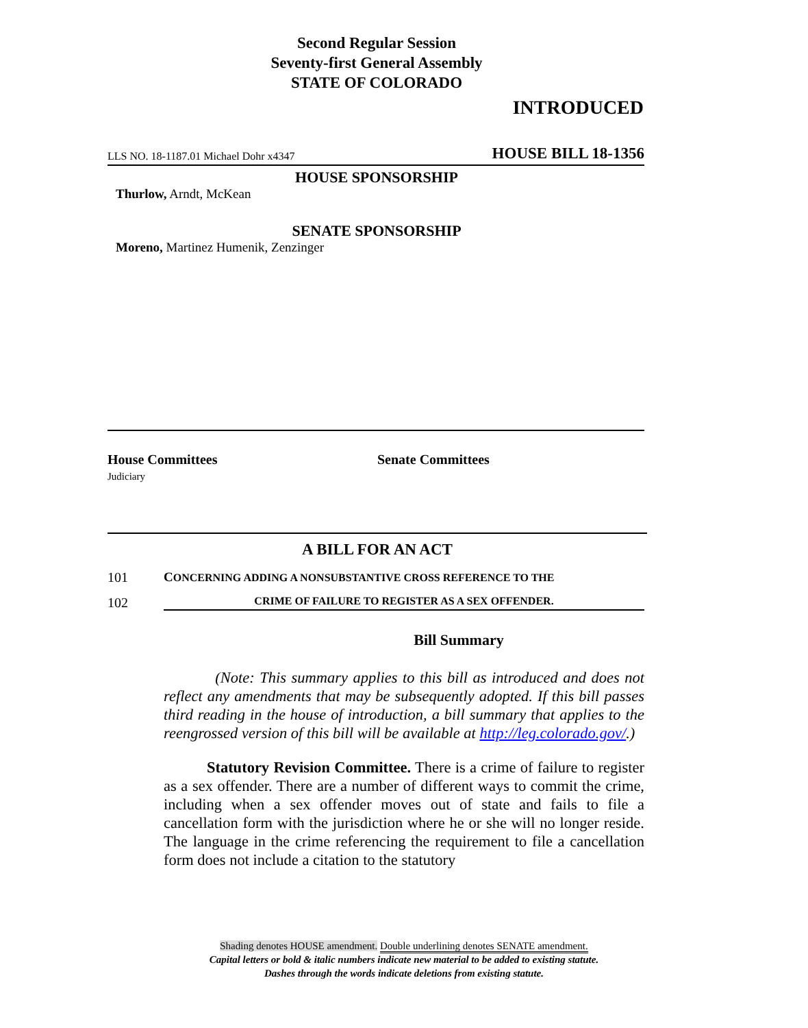Second Regular Session
Seventy-first General Assembly
STATE OF COLORADO
INTRODUCED
LLS NO. 18-1187.01 Michael Dohr x4347 HOUSE BILL 18-1356
HOUSE SPONSORSHIP
Thurlow, Arndt, McKean
SENATE SPONSORSHIP
Moreno, Martinez Humenik, Zenzinger
House Committees
Judiciary
Senate Committees
A BILL FOR AN ACT
101 CONCERNING ADDING A NONSUBSTANTIVE CROSS REFERENCE TO THE
102 CRIME OF FAILURE TO REGISTER AS A SEX OFFENDER.
Bill Summary
(Note: This summary applies to this bill as introduced and does not reflect any amendments that may be subsequently adopted. If this bill passes third reading in the house of introduction, a bill summary that applies to the reengrossed version of this bill will be available at http://leg.colorado.gov/.)
Statutory Revision Committee. There is a crime of failure to register as a sex offender. There are a number of different ways to commit the crime, including when a sex offender moves out of state and fails to file a cancellation form with the jurisdiction where he or she will no longer reside. The language in the crime referencing the requirement to file a cancellation form does not include a citation to the statutory
Shading denotes HOUSE amendment. Double underlining denotes SENATE amendment.
Capital letters or bold & italic numbers indicate new material to be added to existing statute.
Dashes through the words indicate deletions from existing statute.